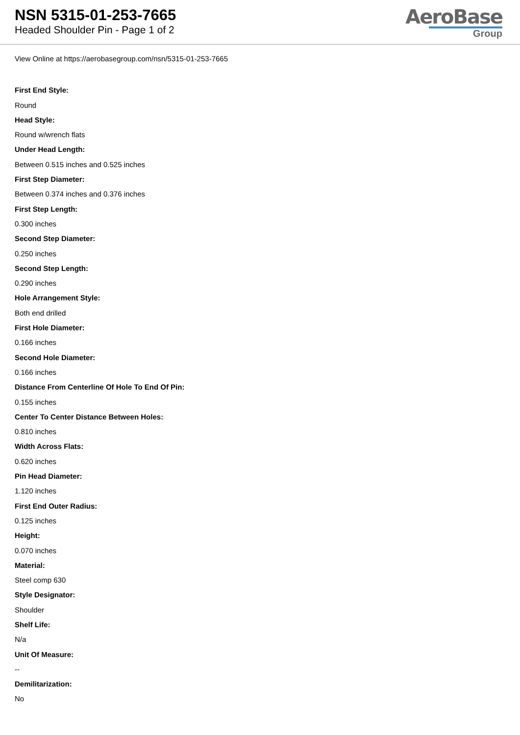NSN 5315-01-253-7665
Headed Shoulder Pin - Page 1 of 2
AeroBase
Group
View Online at https://aerobasegroup.com/nsn/5315-01-253-7665
First End Style:
Round
Head Style:
Round w/wrench flats
Under Head Length:
Between 0.515 inches and 0.525 inches
First Step Diameter:
Between 0.374 inches and 0.376 inches
First Step Length:
0.300 inches
Second Step Diameter:
0.250 inches
Second Step Length:
0.290 inches
Hole Arrangement Style:
Both end drilled
First Hole Diameter:
0.166 inches
Second Hole Diameter:
0.166 inches
Distance From Centerline Of Hole To End Of Pin:
0.155 inches
Center To Center Distance Between Holes:
0.810 inches
Width Across Flats:
0.620 inches
Pin Head Diameter:
1.120 inches
First End Outer Radius:
0.125 inches
Height:
0.070 inches
Material:
Steel comp 630
Style Designator:
Shoulder
Shelf Life:
N/a
Unit Of Measure:
--
Demilitarization:
No